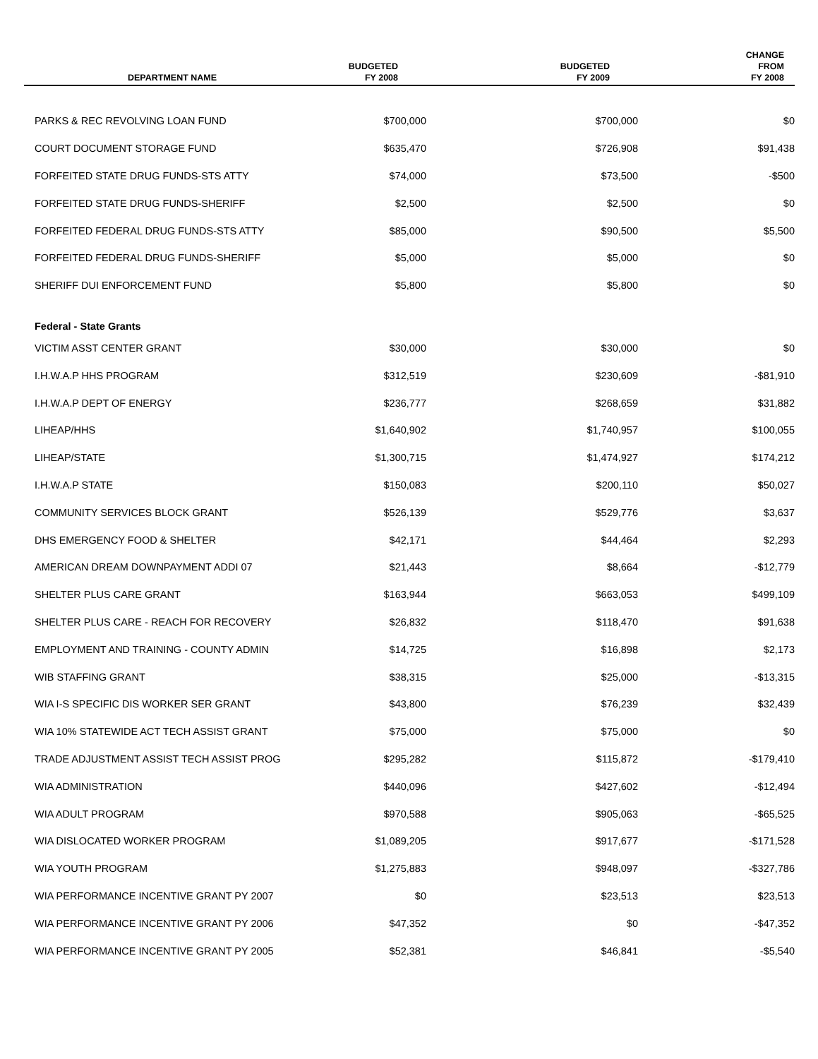| DEPARTMENT NAME | BUDGETED FY 2008 | BUDGETED FY 2009 | CHANGE FROM FY 2008 |
| --- | --- | --- | --- |
| PARKS & REC REVOLVING LOAN FUND | $700,000 | $700,000 | $0 |
| COURT DOCUMENT STORAGE FUND | $635,470 | $726,908 | $91,438 |
| FORFEITED STATE DRUG FUNDS-STS ATTY | $74,000 | $73,500 | -$500 |
| FORFEITED STATE DRUG FUNDS-SHERIFF | $2,500 | $2,500 | $0 |
| FORFEITED FEDERAL DRUG FUNDS-STS ATTY | $85,000 | $90,500 | $5,500 |
| FORFEITED FEDERAL DRUG FUNDS-SHERIFF | $5,000 | $5,000 | $0 |
| SHERIFF DUI ENFORCEMENT FUND | $5,800 | $5,800 | $0 |
| Federal - State Grants | | | |
| VICTIM ASST CENTER GRANT | $30,000 | $30,000 | $0 |
| I.H.W.A.P HHS PROGRAM | $312,519 | $230,609 | -$81,910 |
| I.H.W.A.P DEPT OF ENERGY | $236,777 | $268,659 | $31,882 |
| LIHEAP/HHS | $1,640,902 | $1,740,957 | $100,055 |
| LIHEAP/STATE | $1,300,715 | $1,474,927 | $174,212 |
| I.H.W.A.P STATE | $150,083 | $200,110 | $50,027 |
| COMMUNITY SERVICES BLOCK GRANT | $526,139 | $529,776 | $3,637 |
| DHS EMERGENCY FOOD & SHELTER | $42,171 | $44,464 | $2,293 |
| AMERICAN DREAM DOWNPAYMENT ADDI 07 | $21,443 | $8,664 | -$12,779 |
| SHELTER PLUS CARE GRANT | $163,944 | $663,053 | $499,109 |
| SHELTER PLUS CARE - REACH FOR RECOVERY | $26,832 | $118,470 | $91,638 |
| EMPLOYMENT AND TRAINING - COUNTY ADMIN | $14,725 | $16,898 | $2,173 |
| WIB STAFFING GRANT | $38,315 | $25,000 | -$13,315 |
| WIA I-S SPECIFIC DIS WORKER SER GRANT | $43,800 | $76,239 | $32,439 |
| WIA 10% STATEWIDE ACT TECH ASSIST GRANT | $75,000 | $75,000 | $0 |
| TRADE ADJUSTMENT ASSIST TECH ASSIST PROG | $295,282 | $115,872 | -$179,410 |
| WIA ADMINISTRATION | $440,096 | $427,602 | -$12,494 |
| WIA ADULT PROGRAM | $970,588 | $905,063 | -$65,525 |
| WIA DISLOCATED WORKER PROGRAM | $1,089,205 | $917,677 | -$171,528 |
| WIA YOUTH PROGRAM | $1,275,883 | $948,097 | -$327,786 |
| WIA PERFORMANCE INCENTIVE GRANT PY 2007 | $0 | $23,513 | $23,513 |
| WIA PERFORMANCE INCENTIVE GRANT PY 2006 | $47,352 | $0 | -$47,352 |
| WIA PERFORMANCE INCENTIVE GRANT PY 2005 | $52,381 | $46,841 | -$5,540 |